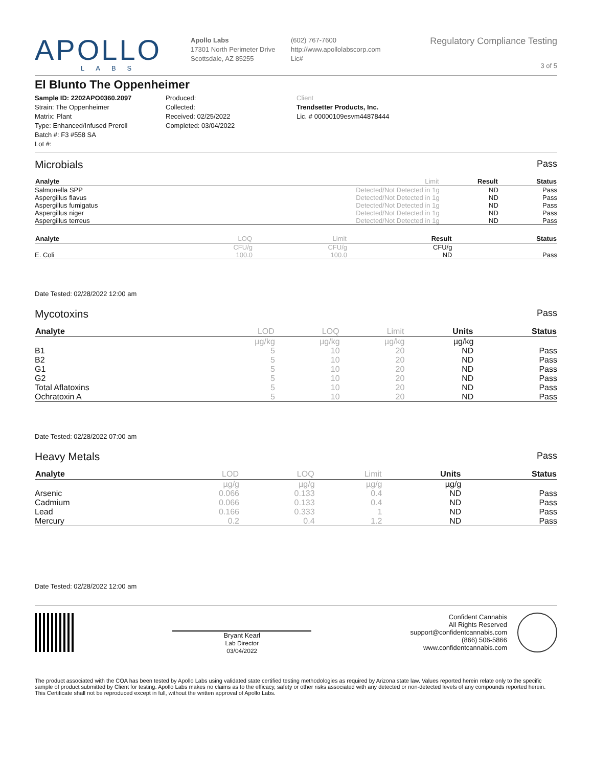APOLLO
LABS
Apollo Labs
17301 North Perimeter Drive
Scottsdale, AZ 85255
(602) 767-7600
http://www.apollolabscorp.com
Lic#
Regulatory Compliance Testing
3 of 5
El Blunto The Oppenheimer
Sample ID: 2202APO0360.2097
Strain: The Oppenheimer
Matrix: Plant
Type: Enhanced/Infused Preroll
Batch #: F3 #558 SA
Lot #:
Produced:
Collected:
Received: 02/25/2022
Completed: 03/04/2022
Client
Trendsetter Products, Inc.
Lic. # 00000109esvm44878444
Microbials Pass
| Analyte | Limit | Result | Status |
| --- | --- | --- | --- |
| Salmonella SPP | Detected/Not Detected in 1g | ND | Pass |
| Aspergillus flavus | Detected/Not Detected in 1g | ND | Pass |
| Aspergillus fumigatus | Detected/Not Detected in 1g | ND | Pass |
| Aspergillus niger | Detected/Not Detected in 1g | ND | Pass |
| Aspergillus terreus | Detected/Not Detected in 1g | ND | Pass |
| Analyte | LOQ | Limit | Result | Status |
| --- | --- | --- | --- | --- |
| | CFU/g | CFU/g | CFU/g | |
| E. Coli | 100.0 | 100.0 | ND | Pass |
Date Tested: 02/28/2022 12:00 am
Mycotoxins Pass
| Analyte | LOD | LOQ | Limit | Units | Status |
| --- | --- | --- | --- | --- | --- |
| | µg/kg | µg/kg | µg/kg | µg/kg | |
| B1 | 5 | 10 | 20 | ND | Pass |
| B2 | 5 | 10 | 20 | ND | Pass |
| G1 | 5 | 10 | 20 | ND | Pass |
| G2 | 5 | 10 | 20 | ND | Pass |
| Total Aflatoxins | 5 | 10 | 20 | ND | Pass |
| Ochratoxin A | 5 | 10 | 20 | ND | Pass |
Date Tested: 02/28/2022 07:00 am
Heavy Metals Pass
| Analyte | LOD | LOQ | Limit | Units | Status |
| --- | --- | --- | --- | --- | --- |
| | µg/g | µg/g | µg/g | µg/g | |
| Arsenic | 0.066 | 0.133 | 0.4 | ND | Pass |
| Cadmium | 0.066 | 0.133 | 0.4 | ND | Pass |
| Lead | 0.166 | 0.333 | 1 | ND | Pass |
| Mercury | 0.2 | 0.4 | 1.2 | ND | Pass |
Date Tested: 02/28/2022 12:00 am
Bryant Kearl
Lab Director
03/04/2022
Confident Cannabis
All Rights Reserved
support@confidentcannabis.com
(866) 506-5866
www.confidentcannabis.com
The product associated with the COA has been tested by Apollo Labs using validated state certified testing methodologies as required by Arizona state law. Values reported herein relate only to the specific sample of product submitted by Client for testing. Apollo Labs makes no claims as to the efficacy, safety or other risks associated with any detected or non-detected levels of any compounds reported herein. This Certificate shall not be reproduced except in full, without the written approval of Apollo Labs.